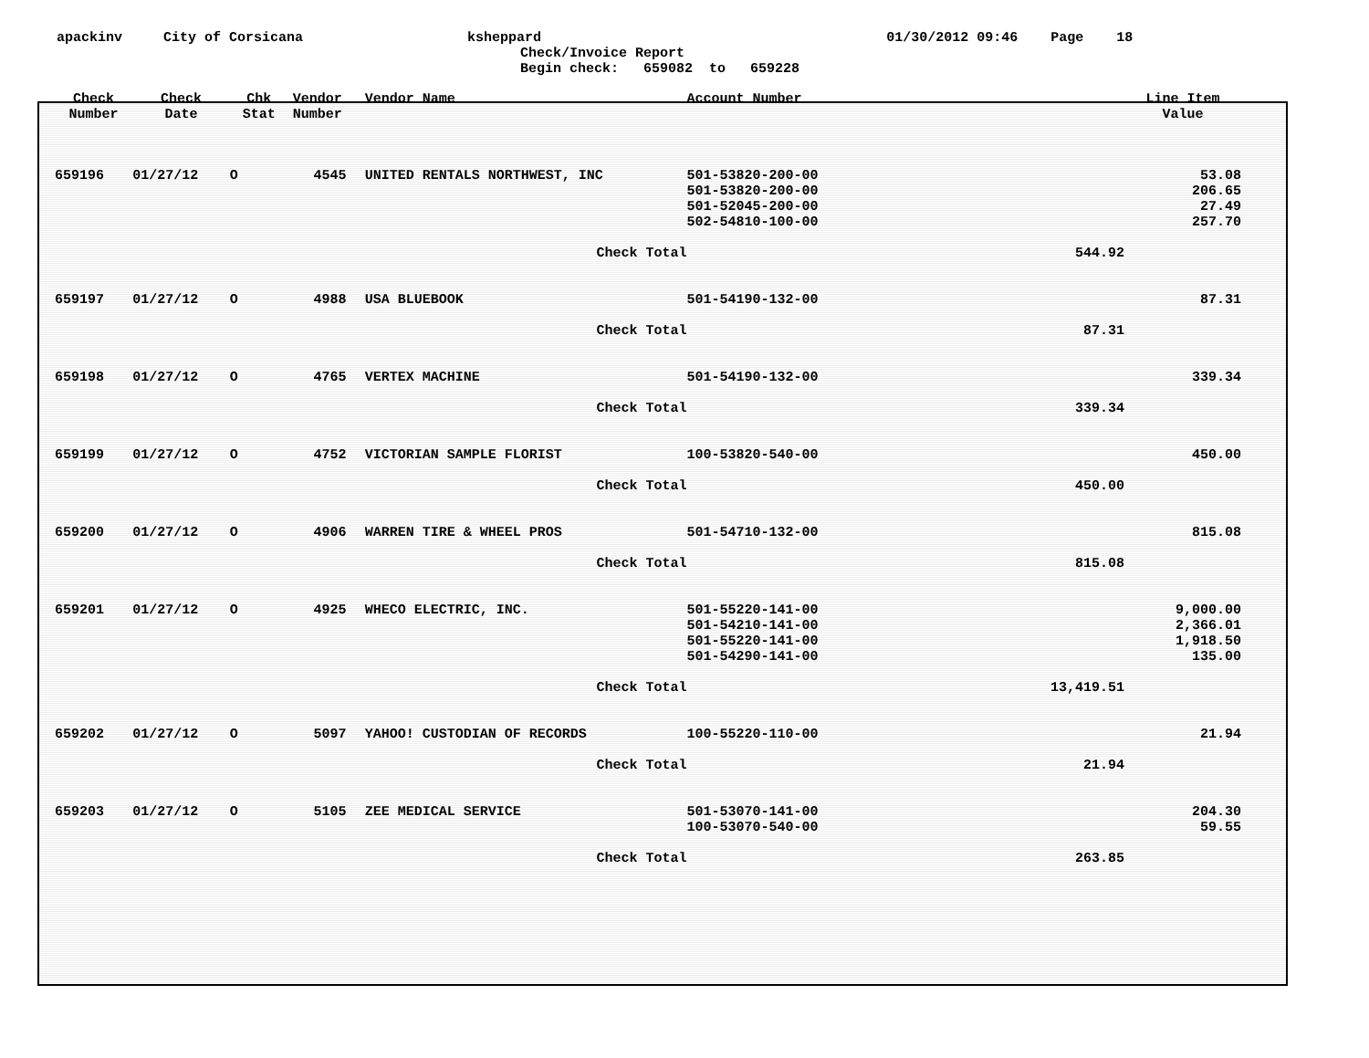apackinv City of Corsicana ksheppard 01/30/2012 09:46 Page 18
Check/Invoice Report Begin check: 659082 to 659228
| Check Number | Check Date | Chk Stat | Vendor Number | Vendor Name | Account Number | | Line Item Value |
| --- | --- | --- | --- | --- | --- | --- | --- |
| 659196 | 01/27/12 | O | 4545 | UNITED RENTALS NORTHWEST, INC | 501-53820-200-00 | | 53.08 |
| | | | | | 501-53820-200-00 | | 206.65 |
| | | | | | 501-52045-200-00 | | 27.49 |
| | | | | | 502-54810-100-00 | | 257.70 |
| | | | | Check Total | | 544.92 | |
| 659197 | 01/27/12 | O | 4988 | USA BLUEBOOK | 501-54190-132-00 | | 87.31 |
| | | | | Check Total | | 87.31 | |
| 659198 | 01/27/12 | O | 4765 | VERTEX MACHINE | 501-54190-132-00 | | 339.34 |
| | | | | Check Total | | 339.34 | |
| 659199 | 01/27/12 | O | 4752 | VICTORIAN SAMPLE FLORIST | 100-53820-540-00 | | 450.00 |
| | | | | Check Total | | 450.00 | |
| 659200 | 01/27/12 | O | 4906 | WARREN TIRE & WHEEL PROS | 501-54710-132-00 | | 815.08 |
| | | | | Check Total | | 815.08 | |
| 659201 | 01/27/12 | O | 4925 | WHECO ELECTRIC, INC. | 501-55220-141-00 | | 9,000.00 |
| | | | | | 501-54210-141-00 | | 2,366.01 |
| | | | | | 501-55220-141-00 | | 1,918.50 |
| | | | | | 501-54290-141-00 | | 135.00 |
| | | | | Check Total | | 13,419.51 | |
| 659202 | 01/27/12 | O | 5097 | YAHOO! CUSTODIAN OF RECORDS | 100-55220-110-00 | | 21.94 |
| | | | | Check Total | | 21.94 | |
| 659203 | 01/27/12 | O | 5105 | ZEE MEDICAL SERVICE | 501-53070-141-00 | | 204.30 |
| | | | | | 100-53070-540-00 | | 59.55 |
| | | | | Check Total | | 263.85 | |